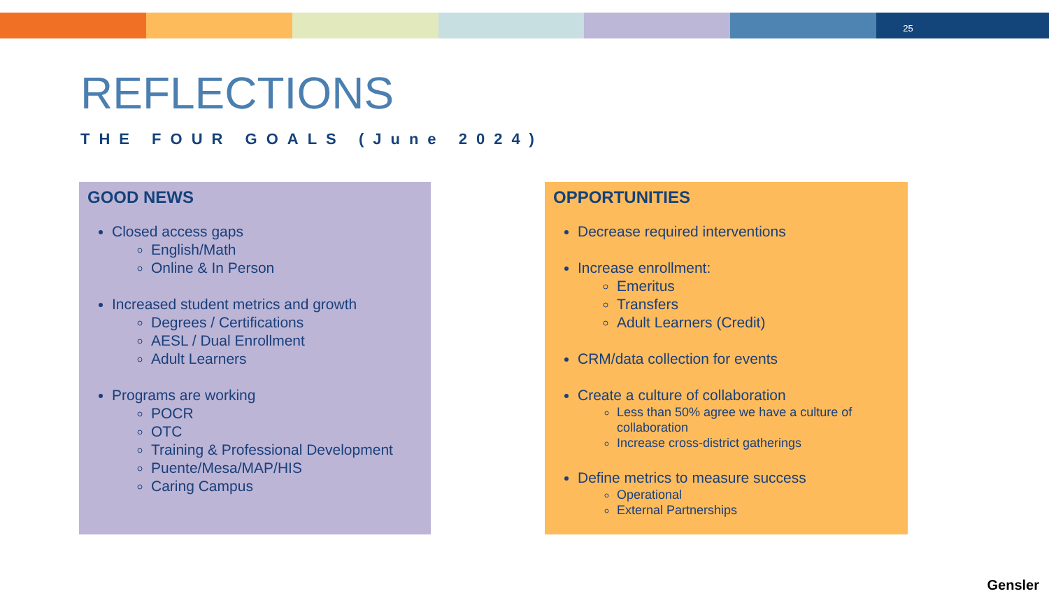25
REFLECTIONS
THE FOUR GOALS (June 2024)
GOOD NEWS
Closed access gaps
English/Math
Online & In Person
Increased student metrics and growth
Degrees / Certifications
AESL / Dual Enrollment
Adult Learners
Programs are working
POCR
OTC
Training & Professional Development
Puente/Mesa/MAP/HIS
Caring Campus
OPPORTUNITIES
Decrease required interventions
Increase enrollment:
Emeritus
Transfers
Adult Learners (Credit)
CRM/data collection for events
Create a culture of collaboration
Less than 50% agree we have a culture of collaboration
Increase cross-district gatherings
Define metrics to measure success
Operational
External Partnerships
Gensler